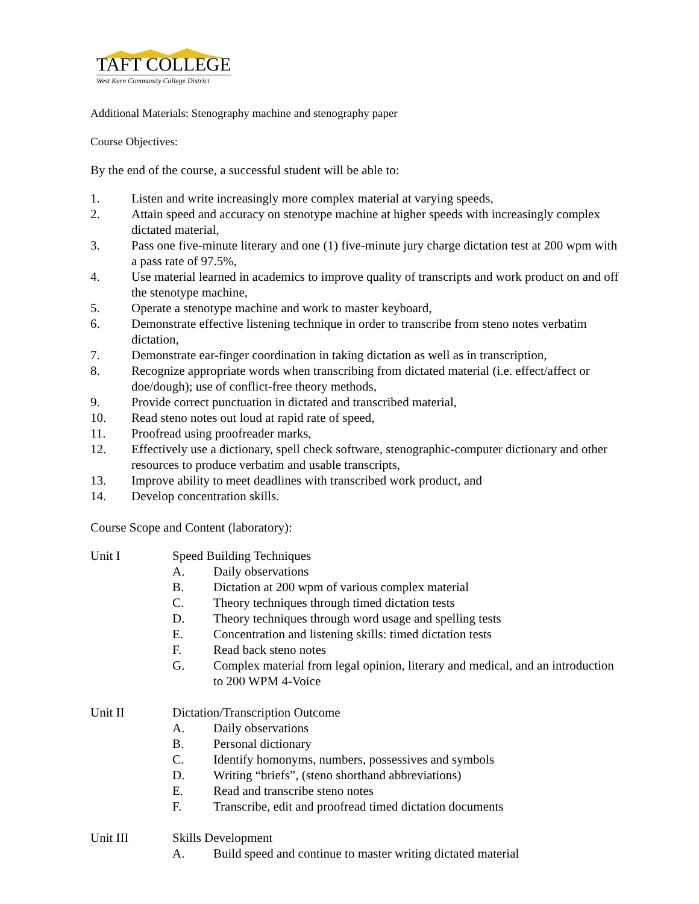TAFT COLLEGE
West Kern Community College District
Additional Materials: Stenography machine and stenography paper
Course Objectives:
By the end of the course, a successful student will be able to:
1. Listen and write increasingly more complex material at varying speeds,
2. Attain speed and accuracy on stenotype machine at higher speeds with increasingly complex dictated material,
3. Pass one five-minute literary and one (1) five-minute jury charge dictation test at 200 wpm with a pass rate of 97.5%,
4. Use material learned in academics to improve quality of transcripts and work product on and off the stenotype machine,
5. Operate a stenotype machine and work to master keyboard,
6. Demonstrate effective listening technique in order to transcribe from steno notes verbatim dictation,
7. Demonstrate ear-finger coordination in taking dictation as well as in transcription,
8. Recognize appropriate words when transcribing from dictated material (i.e. effect/affect or doe/dough); use of conflict-free theory methods,
9. Provide correct punctuation in dictated and transcribed material,
10. Read steno notes out loud at rapid rate of speed,
11. Proofread using proofreader marks,
12. Effectively use a dictionary, spell check software, stenographic-computer dictionary and other resources to produce verbatim and usable transcripts,
13. Improve ability to meet deadlines with transcribed work product, and
14. Develop concentration skills.
Course Scope and Content (laboratory):
Unit I Speed Building Techniques
A. Daily observations
B. Dictation at 200 wpm of various complex material
C. Theory techniques through timed dictation tests
D. Theory techniques through word usage and spelling tests
E. Concentration and listening skills: timed dictation tests
F. Read back steno notes
G. Complex material from legal opinion, literary and medical, and an introduction to 200 WPM 4-Voice
Unit II Dictation/Transcription Outcome
A. Daily observations
B. Personal dictionary
C. Identify homonyms, numbers, possessives and symbols
D. Writing “briefs”, (steno shorthand abbreviations)
E. Read and transcribe steno notes
F. Transcribe, edit and proofread timed dictation documents
Unit III Skills Development
A. Build speed and continue to master writing dictated material